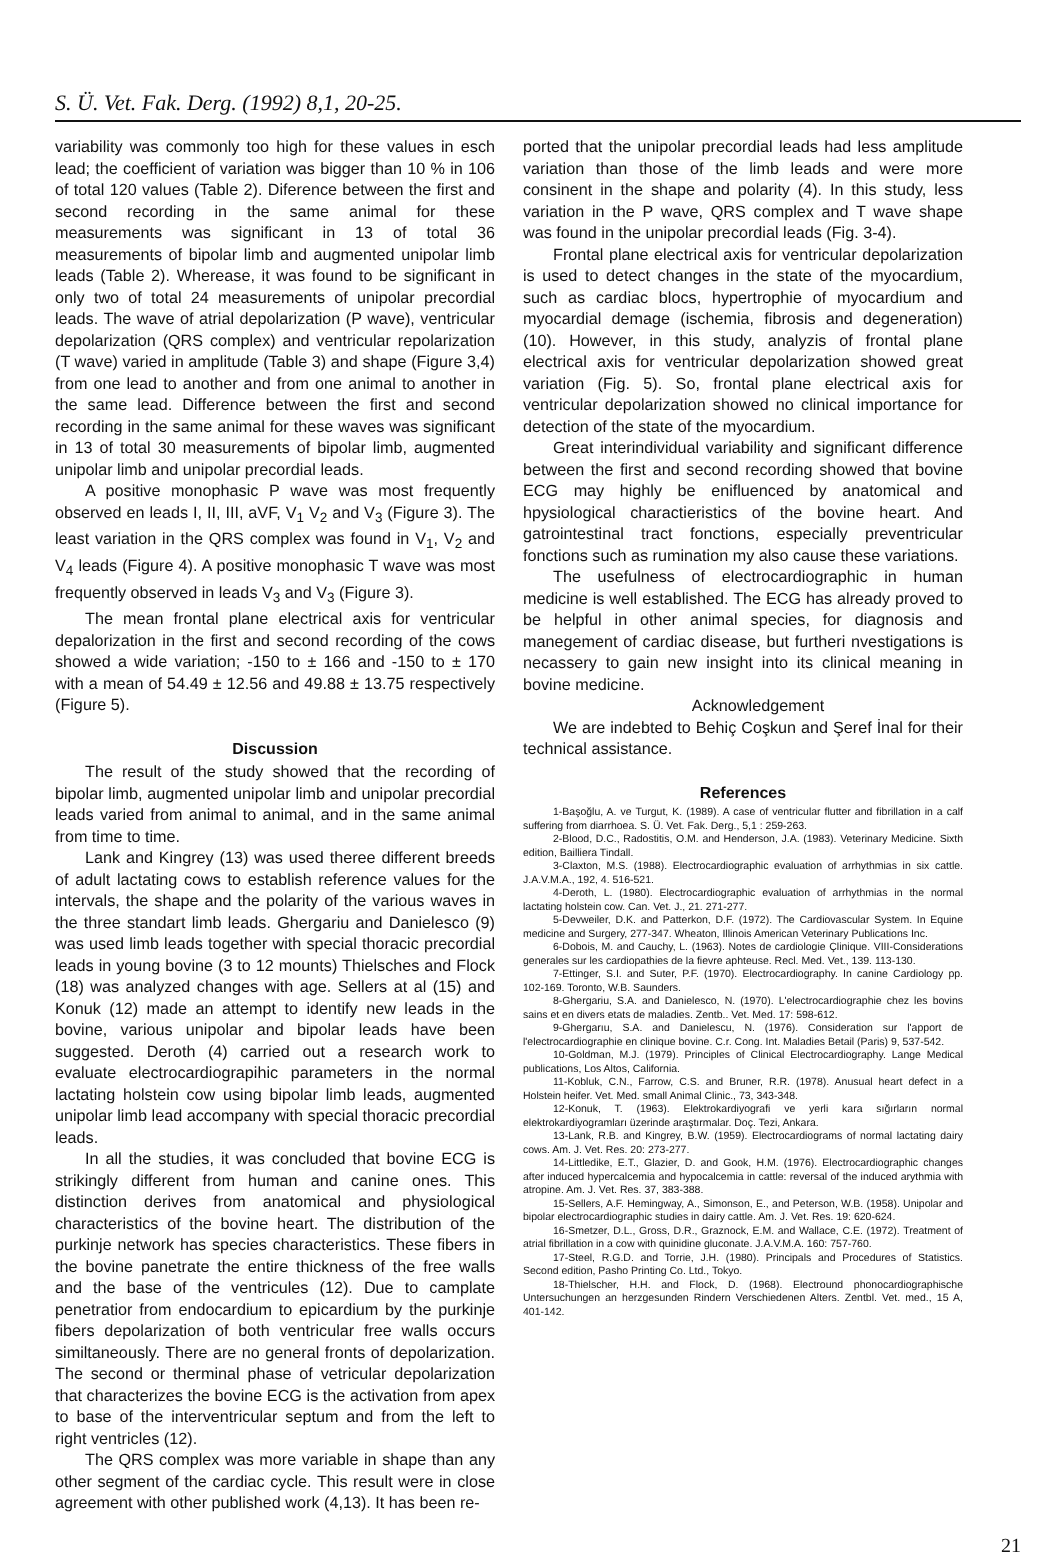S. Ü. Vet. Fak. Derg. (1992) 8,1, 20-25.
variability was commonly too high for these values in esch lead; the coefficient of variation was bigger than 10 % in 106 of total 120 values (Table 2). Diference between the first and second recording in the same animal for these measurements was significant in 13 of total 36 measurements of bipolar limb and augmented unipolar limb leads (Table 2). Wherease, it was found to be significant in only two of total 24 measurements of unipolar precordial leads. The wave of atrial depolarization (P wave), ventricular depolarization (QRS complex) and ventricular repolarization (T wave) varied in amplitude (Table 3) and shape (Figure 3,4) from one lead to another and from one animal to another in the same lead. Difference between the first and second recording in the same animal for these waves was significant in 13 of total 30 measurements of bipolar limb, augmented unipolar limb and unipolar precordial leads.
A positive monophasic P wave was most frequently observed en leads I, II, III, aVF, V<sub>1</sub> V<sub>2</sub> and V<sub>3</sub> (Figure 3). The least variation in the QRS complex was found in V<sub>1</sub>, V<sub>2</sub> and V<sub>4</sub> leads (Figure 4). A positive monophasic T wave was most frequently observed in leads V<sub>3</sub> and V<sub>3</sub> (Figure 3).
The mean frontal plane electrical axis for ventricular depalorization in the first and second recording of the cows showed a wide variation; -150 to ± 166 and -150 to ± 170 with a mean of 54.49 ± 12.56 and 49.88 ± 13.75 respectively (Figure 5).
Discussion
The result of the study showed that the recording of bipolar limb, augmented unipolar limb and unipolar precordial leads varied from animal to animal, and in the same animal from time to time.
Lank and Kingrey (13) was used theree different breeds of adult lactating cows to establish reference values for the intervals, the shape and the polarity of the various waves in the three standart limb leads. Ghergariu and Danielesco (9) was used limb leads together with special thoracic precordial leads in young bovine (3 to 12 mounts) Thielsches and Flock (18) was analyzed changes with age. Sellers at al (15) and Konuk (12) made an attempt to identify new leads in the bovine, various unipolar and bipolar leads have been suggested. Deroth (4) carried out a research work to evaluate electrocardiograpihic parameters in the normal lactating holstein cow using bipolar limb leads, augmented unipolar limb lead accompany with special thoracic precordial leads.
In all the studies, it was concluded that bovine ECG is strikingly different from human and canine ones. This distinction derives from anatomical and physiological characteristics of the bovine heart. The distribution of the purkinje network has species characteristics. These fibers in the bovine panetrate the entire thickness of the free walls and the base of the ventricules (12). Due to camplate penetratior from endocardium to epicardium by the purkinje fibers depolarization of both ventricular free walls occurs similtaneously. There are no general fronts of depolarization. The second or therminal phase of vetricular depolarization that characterizes the bovine ECG is the activation from apex to base of the interventricular septum and from the left to right ventricles (12).
The QRS complex was more variable in shape than any other segment of the cardiac cycle. This result were in close agreement with other published work (4,13). It has been re-
ported that the unipolar precordial leads had less amplitude variation than those of the limb leads and were more consinent in the shape and polarity (4). In this study, less variation in the P wave, QRS complex and T wave shape was found in the unipolar precordial leads (Fig. 3-4).
Frontal plane electrical axis for ventricular depolarization is used to detect changes in the state of the myocardium, such as cardiac blocs, hypertrophie of myocardium and myocardial demage (ischemia, fibrosis and degeneration) (10). However, in this study, analyzis of frontal plane electrical axis for ventricular depolarization showed great variation (Fig. 5). So, frontal plane electrical axis for ventricular depolarization showed no clinical importance for detection of the state of the myocardium.
Great interindividual variability and significant difference between the first and second recording showed that bovine ECG may highly be enifluenced by anatomical and hpysiological charactieristics of the bovine heart. And gatrointestinal tract fonctions, especially preventricular fonctions such as rumination my also cause these variations.
The usefulness of electrocardiographic in human medicine is well established. The ECG has already proved to be helpful in other animal species, for diagnosis and manegement of cardiac disease, but furtheri nvestigations is necassery to gain new insight into its clinical meaning in bovine medicine.
Acknowledgement
We are indebted to Behiç Coşkun and Şeref İnal for their technical assistance.
References
1-Başoğlu, A. ve Turgut, K. (1989). A case of ventricular flutter and fibrillation in a calf suffering from diarrhoea. S. Ü. Vet. Fak. Derg., 5,1 : 259-263.
2-Blood, D.C., Radostitis, O.M. and Henderson, J.A. (1983). Veterinary Medicine. Sixth edition, Bailliera Tindall.
3-Claxton, M.S. (1988). Electrocardiographic evaluation of arrhythmias in six cattle. J.A.V.M.A., 192, 4. 516-521.
4-Deroth, L. (1980). Electrocardiographic evaluation of arrhythmias in the normal lactating holstein cow. Can. Vet. J., 21. 271-277.
5-Devweiler, D.K. and Patterkon, D.F. (1972). The Cardiovascular System. In Equine medicine and Surgery, 277-347. Wheaton, Illinois American Veterinary Publications Inc.
6-Dobois, M. and Cauchy, L. (1963). Notes de cardiologie Çlinique. VIII-Considerations generales sur les cardiopathies de la fievre aphteuse. Recl. Med. Vet., 139. 113-130.
7-Ettinger, S.I. and Suter, P.F. (1970). Electrocardiography. In canine Cardiology pp. 102-169. Toronto, W.B. Saunders.
8-Ghergariu, S.A. and Danielesco, N. (1970). L'electrocardiographie chez les bovins sains et en divers etats de maladies. Zentb.. Vet. Med. 17: 598-612.
9-Ghergarıu, S.A. and Danielescu, N. (1976). Consideration sur l'apport de l'electrocardiographie en clinique bovine. C.r. Cong. Int. Maladies Betail (Paris) 9, 537-542.
10-Goldman, M.J. (1979). Principles of Clinical Electrocardiography. Lange Medical publications, Los Altos, California.
11-Kobluk, C.N., Farrow, C.S. and Bruner, R.R. (1978). Anusual heart defect in a Holstein heifer. Vet. Med. small Animal Clinic., 73, 343-348.
12-Konuk, T. (1963). Elektrokardiyografi ve yerli kara sığırların normal elektrokardiyogramları üzerinde araştırmalar. Doç. Tezi, Ankara.
13-Lank, R.B. and Kingrey, B.W. (1959). Electrocardiograms of normal lactating dairy cows. Am. J. Vet. Res. 20: 273-277.
14-Littledike, E.T., Glazier, D. and Gook, H.M. (1976). Electrocardiographic changes after induced hypercalcemia and hypocalcemia in cattle: reversal of the induced arythmia with atropine. Am. J. Vet. Res. 37, 383-388.
15-Sellers, A.F. Hemingway, A., Simonson, E., and Peterson, W.B. (1958). Unipolar and bipolar electrocardiographic studies in dairy cattle. Am. J. Vet. Res. 19: 620-624.
16-Smetzer, D.L., Gross, D.R., Graznock, E.M. and Wallace, C.E. (1972). Treatment of atrial fibrillation in a cow with quinidine gluconate. J.A.V.M.A. 160: 757-760.
17-Steel, R.G.D. and Torrie, J.H. (1980). Principals and Procedures of Statistics. Second edition, Pasho Printing Co. Ltd., Tokyo.
18-Thielscher, H.H. and Flock, D. (1968). Electround phonocardiographische Untersuchungen an herzgesunden Rindern Verschiedenen Alters. Zentbl. Vet. med., 15 A, 401-142.
21